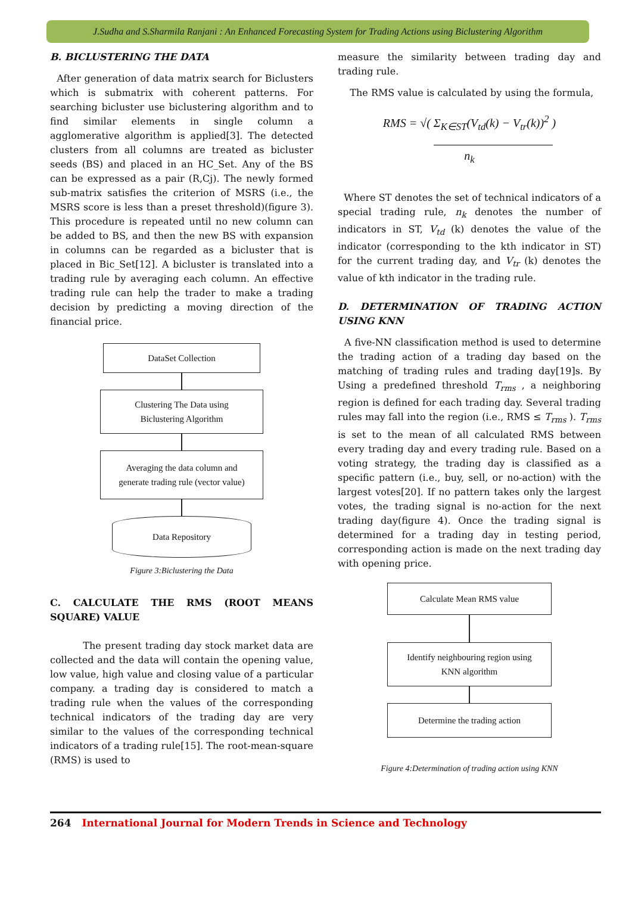J.Sudha and S.Sharmila Ranjani : An Enhanced Forecasting System for Trading Actions using Biclustering Algorithm
B. BICLUSTERING THE DATA
After generation of data matrix search for Biclusters which is submatrix with coherent patterns. For searching bicluster use biclustering algorithm and to find similar elements in single column a agglomerative algorithm is applied[3]. The detected clusters from all columns are treated as bicluster seeds (BS) and placed in an HC_Set. Any of the BS can be expressed as a pair (R,Cj). The newly formed sub-matrix satisfies the criterion of MSRS (i.e., the MSRS score is less than a preset threshold)(figure 3). This procedure is repeated until no new column can be added to BS, and then the new BS with expansion in columns can be regarded as a bicluster that is placed in Bic_Set[12]. A bicluster is translated into a trading rule by averaging each column. An effective trading rule can help the trader to make a trading decision by predicting a moving direction of the financial price.
DataSet Collection
Clustering The Data using
Biclustering Algorithm
Averaging the data column and
generate trading rule (vector value)
Data Repository
Figure 3:Biclustering the Data
C. CALCULATE THE RMS (ROOT MEANS SQUARE) VALUE
The present trading day stock market data are collected and the data will contain the opening value, low value, high value and closing value of a particular company. a trading day is considered to match a trading rule when the values of the corresponding technical indicators of the trading day are very similar to the values of the corresponding technical indicators of a trading rule[15]. The root-mean-square (RMS) is used to
measure the similarity between trading day and trading rule.
The RMS value is calculated by using the formula,
RMS = √( Σ<sub>K∈ST</sub>(V<sub>td</sub>(k) − V<sub>tr</sub>(k))<sup>2</sup> )
n<sub>k</sub>
Where ST denotes the set of technical indicators of a special trading rule, n<sub>k</sub> denotes the number of indicators in ST, V<sub>td</sub> (k) denotes the value of the indicator (corresponding to the kth indicator in ST) for the current trading day, and V<sub>tr</sub> (k) denotes the value of kth indicator in the trading rule.
D. DETERMINATION OF TRADING ACTION USING KNN
A five-NN classification method is used to determine the trading action of a trading day based on the matching of trading rules and trading day[19]s. By Using a predefined threshold T<sub>rms</sub> , a neighboring region is defined for each trading day. Several trading rules may fall into the region (i.e., RMS ≤ T<sub>rms</sub> ). T<sub>rms</sub> is set to the mean of all calculated RMS between every trading day and every trading rule. Based on a voting strategy, the trading day is classified as a specific pattern (i.e., buy, sell, or no-action) with the largest votes[20]. If no pattern takes only the largest votes, the trading signal is no-action for the next trading day(figure 4). Once the trading signal is determined for a trading day in testing period, corresponding action is made on the next trading day with opening price.
Calculate Mean RMS value
Identify neighbouring region using
KNN algorithm
Determine the trading action
Figure 4:Determination of trading action using KNN
264 International Journal for Modern Trends in Science and Technology